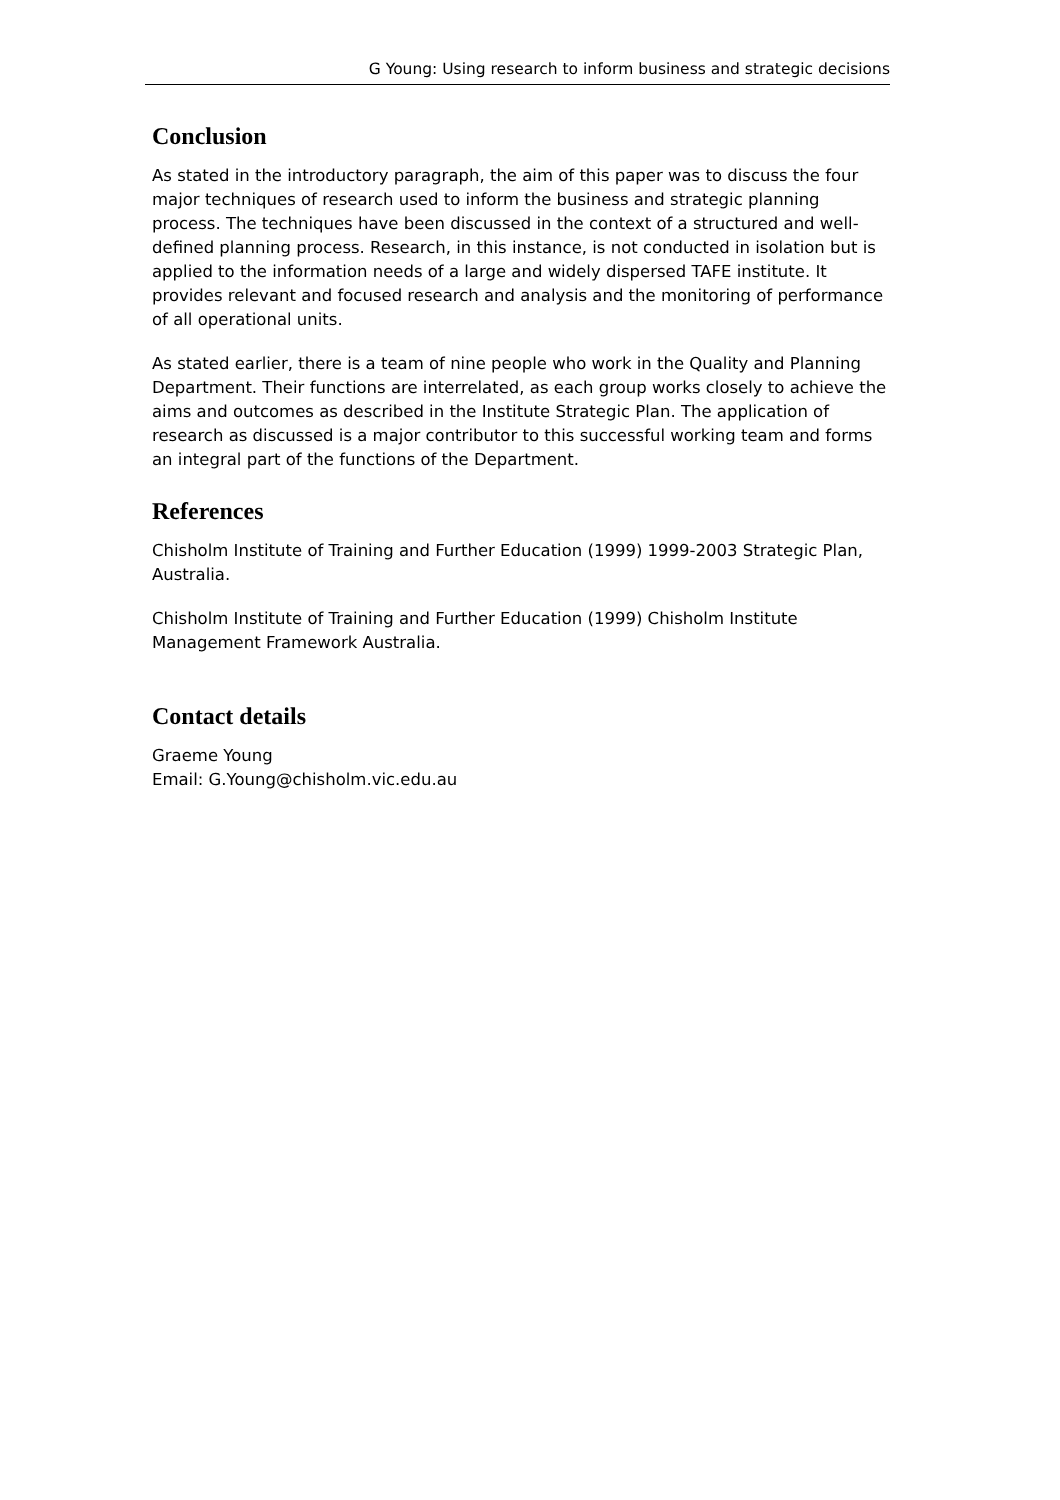G Young: Using research to inform business and strategic decisions
Conclusion
As stated in the introductory paragraph, the aim of this paper was to discuss the four major techniques of research used to inform the business and strategic planning process. The techniques have been discussed in the context of a structured and well-defined planning process. Research, in this instance, is not conducted in isolation but is applied to the information needs of a large and widely dispersed TAFE institute. It provides relevant and focused research and analysis and the monitoring of performance of all operational units.
As stated earlier, there is a team of nine people who work in the Quality and Planning Department. Their functions are interrelated, as each group works closely to achieve the aims and outcomes as described in the Institute Strategic Plan. The application of research as discussed is a major contributor to this successful working team and forms an integral part of the functions of the Department.
References
Chisholm Institute of Training and Further Education (1999) 1999-2003 Strategic Plan, Australia.
Chisholm Institute of Training and Further Education (1999) Chisholm Institute Management Framework Australia.
Contact details
Graeme Young
Email: G.Young@chisholm.vic.edu.au